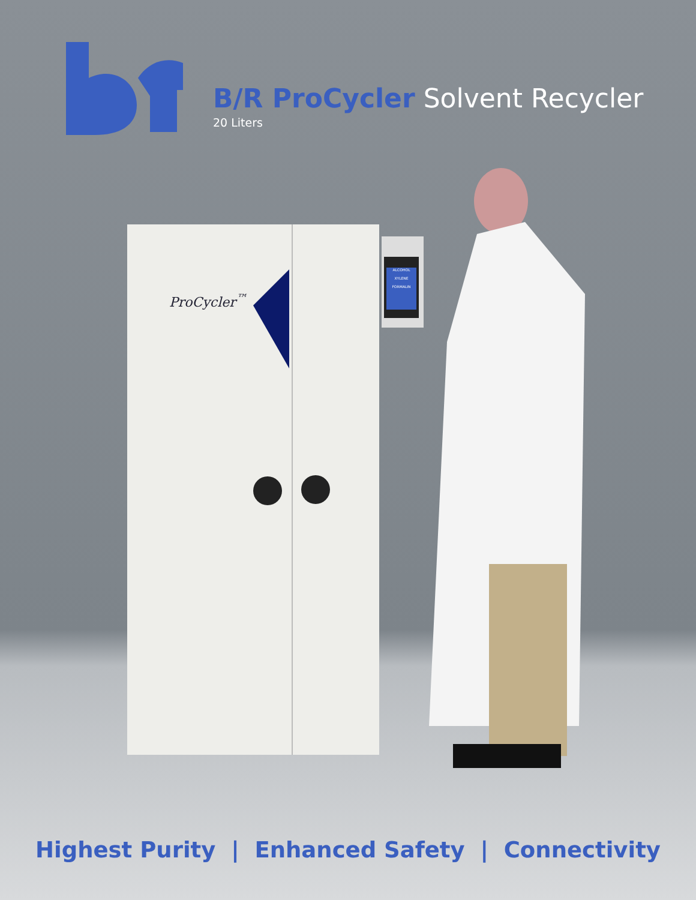B/R ProCycler Solvent Recycler
20 Liters
ProCycler<sup>™</sup>
ALCOHOL
XYLENE
FORMALIN
Highest Purity | Enhanced Safety | Connectivity